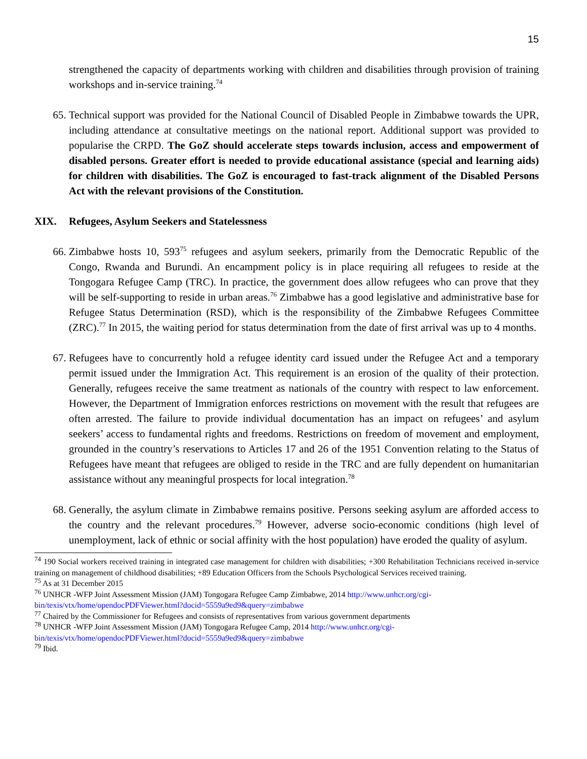15
strengthened the capacity of departments working with children and disabilities through provision of training workshops and in-service training.<sup>74</sup>
65. Technical support was provided for the National Council of Disabled People in Zimbabwe towards the UPR, including attendance at consultative meetings on the national report. Additional support was provided to popularise the CRPD. The GoZ should accelerate steps towards inclusion, access and empowerment of disabled persons. Greater effort is needed to provide educational assistance (special and learning aids) for children with disabilities. The GoZ is encouraged to fast-track alignment of the Disabled Persons Act with the relevant provisions of the Constitution.
XIX. Refugees, Asylum Seekers and Statelessness
66. Zimbabwe hosts 10, 593<sup>75</sup> refugees and asylum seekers, primarily from the Democratic Republic of the Congo, Rwanda and Burundi. An encampment policy is in place requiring all refugees to reside at the Tongogara Refugee Camp (TRC). In practice, the government does allow refugees who can prove that they will be self-supporting to reside in urban areas.<sup>76</sup> Zimbabwe has a good legislative and administrative base for Refugee Status Determination (RSD), which is the responsibility of the Zimbabwe Refugees Committee (ZRC).<sup>77</sup> In 2015, the waiting period for status determination from the date of first arrival was up to 4 months.
67. Refugees have to concurrently hold a refugee identity card issued under the Refugee Act and a temporary permit issued under the Immigration Act. This requirement is an erosion of the quality of their protection. Generally, refugees receive the same treatment as nationals of the country with respect to law enforcement. However, the Department of Immigration enforces restrictions on movement with the result that refugees are often arrested. The failure to provide individual documentation has an impact on refugees’ and asylum seekers’ access to fundamental rights and freedoms. Restrictions on freedom of movement and employment, grounded in the country’s reservations to Articles 17 and 26 of the 1951 Convention relating to the Status of Refugees have meant that refugees are obliged to reside in the TRC and are fully dependent on humanitarian assistance without any meaningful prospects for local integration.<sup>78</sup>
68. Generally, the asylum climate in Zimbabwe remains positive. Persons seeking asylum are afforded access to the country and the relevant procedures.<sup>79</sup> However, adverse socio-economic conditions (high level of unemployment, lack of ethnic or social affinity with the host population) have eroded the quality of asylum.
<sup>74</sup> 190 Social workers received training in integrated case management for children with disabilities; +300 Rehabilitation Technicians received in-service training on management of childhood disabilities; +89 Education Officers from the Schools Psychological Services received training.
<sup>75</sup> As at 31 December 2015
<sup>76</sup> UNHCR -WFP Joint Assessment Mission (JAM) Tongogara Refugee Camp Zimbabwe, 2014 http://www.unhcr.org/cgi-bin/texis/vtx/home/opendocPDFViewer.html?docid=5559a9ed9&query=zimbabwe
<sup>77</sup> Chaired by the Commissioner for Refugees and consists of representatives from various government departments
<sup>78</sup> UNHCR -WFP Joint Assessment Mission (JAM) Tongogara Refugee Camp, 2014 http://www.unhcr.org/cgi-bin/texis/vtx/home/opendocPDFViewer.html?docid=5559a9ed9&query=zimbabwe
<sup>79</sup> Ibid.